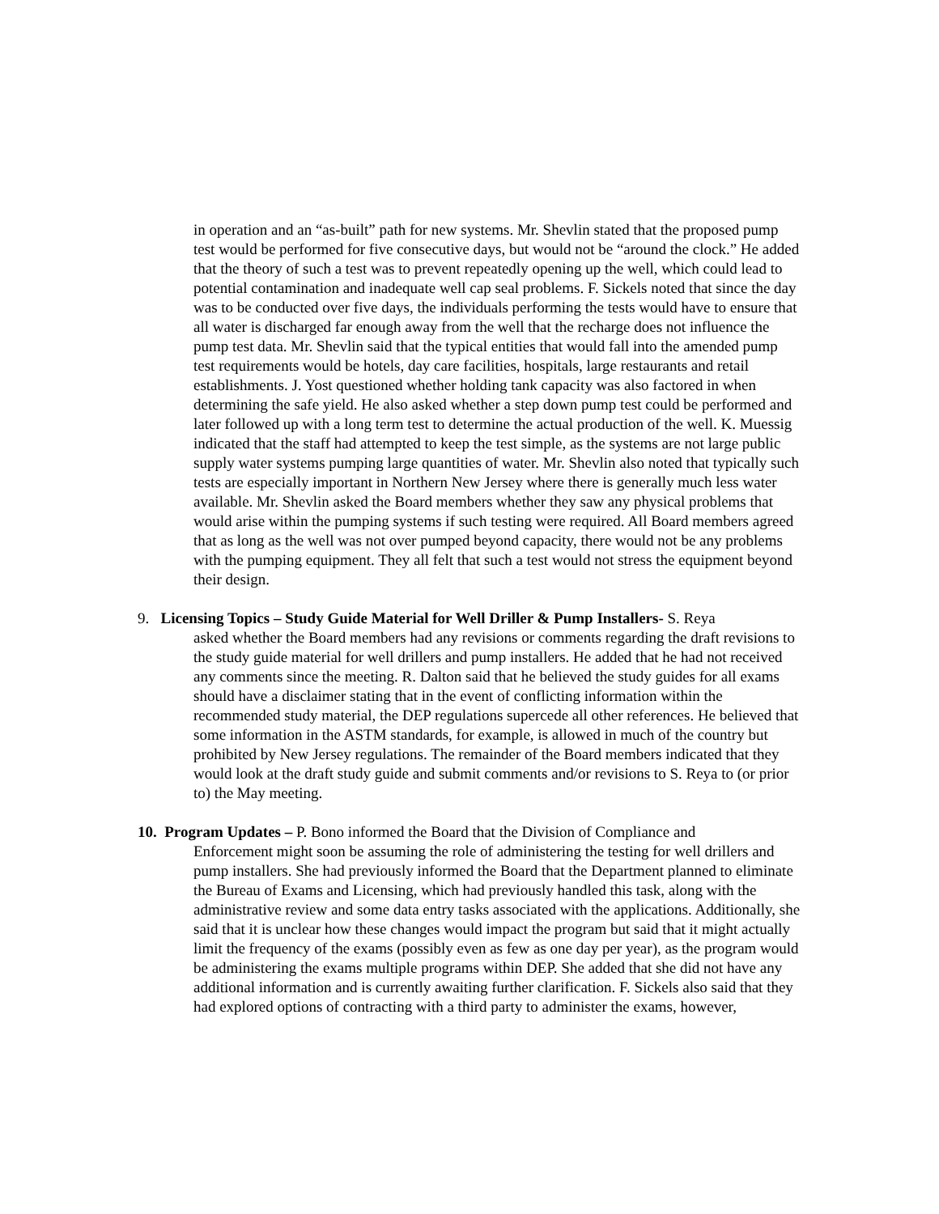in operation and an “as-built” path for new systems. Mr. Shevlin stated that the proposed pump test would be performed for five consecutive days, but would not be “around the clock.” He added that the theory of such a test was to prevent repeatedly opening up the well, which could lead to potential contamination and inadequate well cap seal problems. F. Sickels noted that since the day was to be conducted over five days, the individuals performing the tests would have to ensure that all water is discharged far enough away from the well that the recharge does not influence the pump test data. Mr. Shevlin said that the typical entities that would fall into the amended pump test requirements would be hotels, day care facilities, hospitals, large restaurants and retail establishments. J. Yost questioned whether holding tank capacity was also factored in when determining the safe yield. He also asked whether a step down pump test could be performed and later followed up with a long term test to determine the actual production of the well. K. Muessig indicated that the staff had attempted to keep the test simple, as the systems are not large public supply water systems pumping large quantities of water. Mr. Shevlin also noted that typically such tests are especially important in Northern New Jersey where there is generally much less water available. Mr. Shevlin asked the Board members whether they saw any physical problems that would arise within the pumping systems if such testing were required. All Board members agreed that as long as the well was not over pumped beyond capacity, there would not be any problems with the pumping equipment. They all felt that such a test would not stress the equipment beyond their design.
9. Licensing Topics – Study Guide Material for Well Driller & Pump Installers- S. Reya
asked whether the Board members had any revisions or comments regarding the draft revisions to the study guide material for well drillers and pump installers. He added that he had not received any comments since the meeting. R. Dalton said that he believed the study guides for all exams should have a disclaimer stating that in the event of conflicting information within the recommended study material, the DEP regulations supercede all other references. He believed that some information in the ASTM standards, for example, is allowed in much of the country but prohibited by New Jersey regulations. The remainder of the Board members indicated that they would look at the draft study guide and submit comments and/or revisions to S. Reya to (or prior to) the May meeting.
10. Program Updates – P. Bono informed the Board that the Division of Compliance and
Enforcement might soon be assuming the role of administering the testing for well drillers and pump installers. She had previously informed the Board that the Department planned to eliminate the Bureau of Exams and Licensing, which had previously handled this task, along with the administrative review and some data entry tasks associated with the applications. Additionally, she said that it is unclear how these changes would impact the program but said that it might actually limit the frequency of the exams (possibly even as few as one day per year), as the program would be administering the exams multiple programs within DEP. She added that she did not have any additional information and is currently awaiting further clarification. F. Sickels also said that they had explored options of contracting with a third party to administer the exams, however,